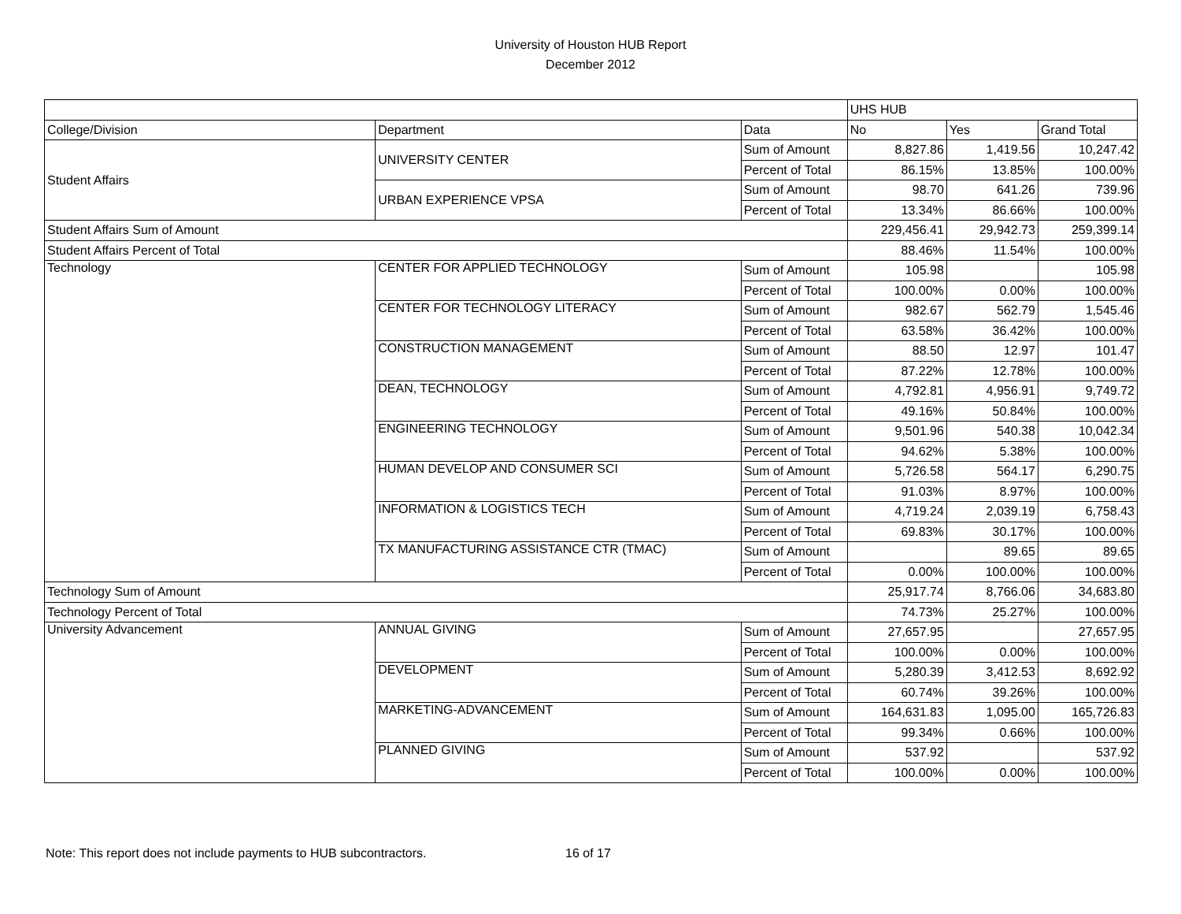University of Houston HUB Report
December 2012
| | | | UHS HUB | | |
| College/Division | Department | Data | No | Yes | Grand Total |
| Student Affairs | UNIVERSITY CENTER | Sum of Amount | 8,827.86 | 1,419.56 | 10,247.42 |
| | | Percent of Total | 86.15% | 13.85% | 100.00% |
| | URBAN EXPERIENCE VPSA | Sum of Amount | 98.70 | 641.26 | 739.96 |
| | | Percent of Total | 13.34% | 86.66% | 100.00% |
| Student Affairs Sum of Amount | | | 229,456.41 | 29,942.73 | 259,399.14 |
| Student Affairs Percent of Total | | | 88.46% | 11.54% | 100.00% |
| Technology | CENTER FOR APPLIED TECHNOLOGY | Sum of Amount | 105.98 | | 105.98 |
| | | Percent of Total | 100.00% | 0.00% | 100.00% |
| | CENTER FOR TECHNOLOGY LITERACY | Sum of Amount | 982.67 | 562.79 | 1,545.46 |
| | | Percent of Total | 63.58% | 36.42% | 100.00% |
| | CONSTRUCTION MANAGEMENT | Sum of Amount | 88.50 | 12.97 | 101.47 |
| | | Percent of Total | 87.22% | 12.78% | 100.00% |
| | DEAN, TECHNOLOGY | Sum of Amount | 4,792.81 | 4,956.91 | 9,749.72 |
| | | Percent of Total | 49.16% | 50.84% | 100.00% |
| | ENGINEERING TECHNOLOGY | Sum of Amount | 9,501.96 | 540.38 | 10,042.34 |
| | | Percent of Total | 94.62% | 5.38% | 100.00% |
| | HUMAN DEVELOP AND CONSUMER SCI | Sum of Amount | 5,726.58 | 564.17 | 6,290.75 |
| | | Percent of Total | 91.03% | 8.97% | 100.00% |
| | INFORMATION & LOGISTICS TECH | Sum of Amount | 4,719.24 | 2,039.19 | 6,758.43 |
| | | Percent of Total | 69.83% | 30.17% | 100.00% |
| | TX MANUFACTURING ASSISTANCE CTR (TMAC) | Sum of Amount | | 89.65 | 89.65 |
| | | Percent of Total | 0.00% | 100.00% | 100.00% |
| Technology Sum of Amount | | | 25,917.74 | 8,766.06 | 34,683.80 |
| Technology Percent of Total | | | 74.73% | 25.27% | 100.00% |
| University Advancement | ANNUAL GIVING | Sum of Amount | 27,657.95 | | 27,657.95 |
| | | Percent of Total | 100.00% | 0.00% | 100.00% |
| | DEVELOPMENT | Sum of Amount | 5,280.39 | 3,412.53 | 8,692.92 |
| | | Percent of Total | 60.74% | 39.26% | 100.00% |
| | MARKETING-ADVANCEMENT | Sum of Amount | 164,631.83 | 1,095.00 | 165,726.83 |
| | | Percent of Total | 99.34% | 0.66% | 100.00% |
| | PLANNED GIVING | Sum of Amount | 537.92 | | 537.92 |
| | | Percent of Total | 100.00% | 0.00% | 100.00% |
Note: This report does not include payments to HUB subcontractors. 16 of 17